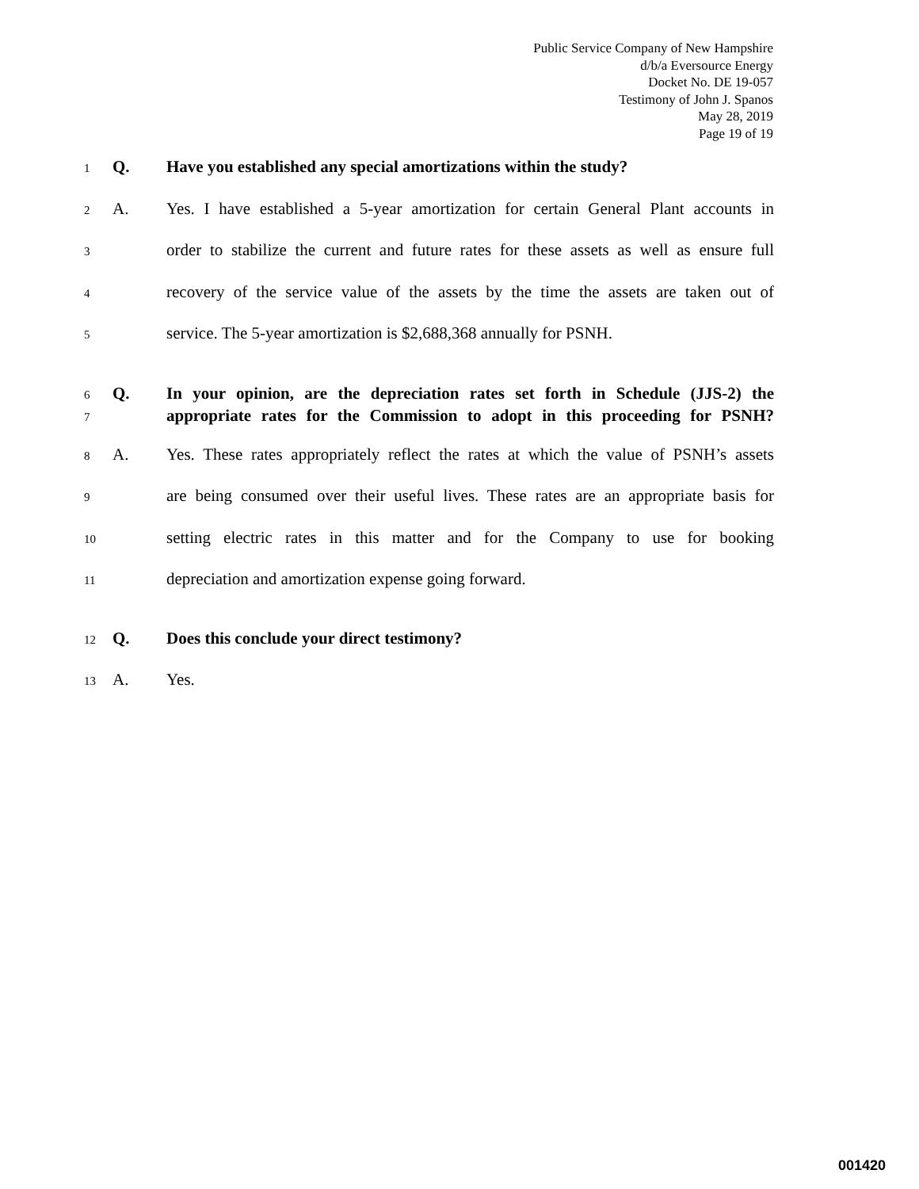Public Service Company of New Hampshire
d/b/a Eversource Energy
Docket No. DE 19-057
Testimony of John J. Spanos
May 28, 2019
Page 19 of 19
1 Q. Have you established any special amortizations within the study?
2 A. Yes. I have established a 5-year amortization for certain General Plant accounts in
3 order to stabilize the current and future rates for these assets as well as ensure full
4 recovery of the service value of the assets by the time the assets are taken out of
5 service. The 5-year amortization is $2,688,368 annually for PSNH.
6 Q. In your opinion, are the depreciation rates set forth in Schedule (JJS-2) the
7 appropriate rates for the Commission to adopt in this proceeding for PSNH?
8 A. Yes. These rates appropriately reflect the rates at which the value of PSNH’s assets
9 are being consumed over their useful lives. These rates are an appropriate basis for
10 setting electric rates in this matter and for the Company to use for booking
11 depreciation and amortization expense going forward.
12 Q. Does this conclude your direct testimony?
13 A. Yes.
001420